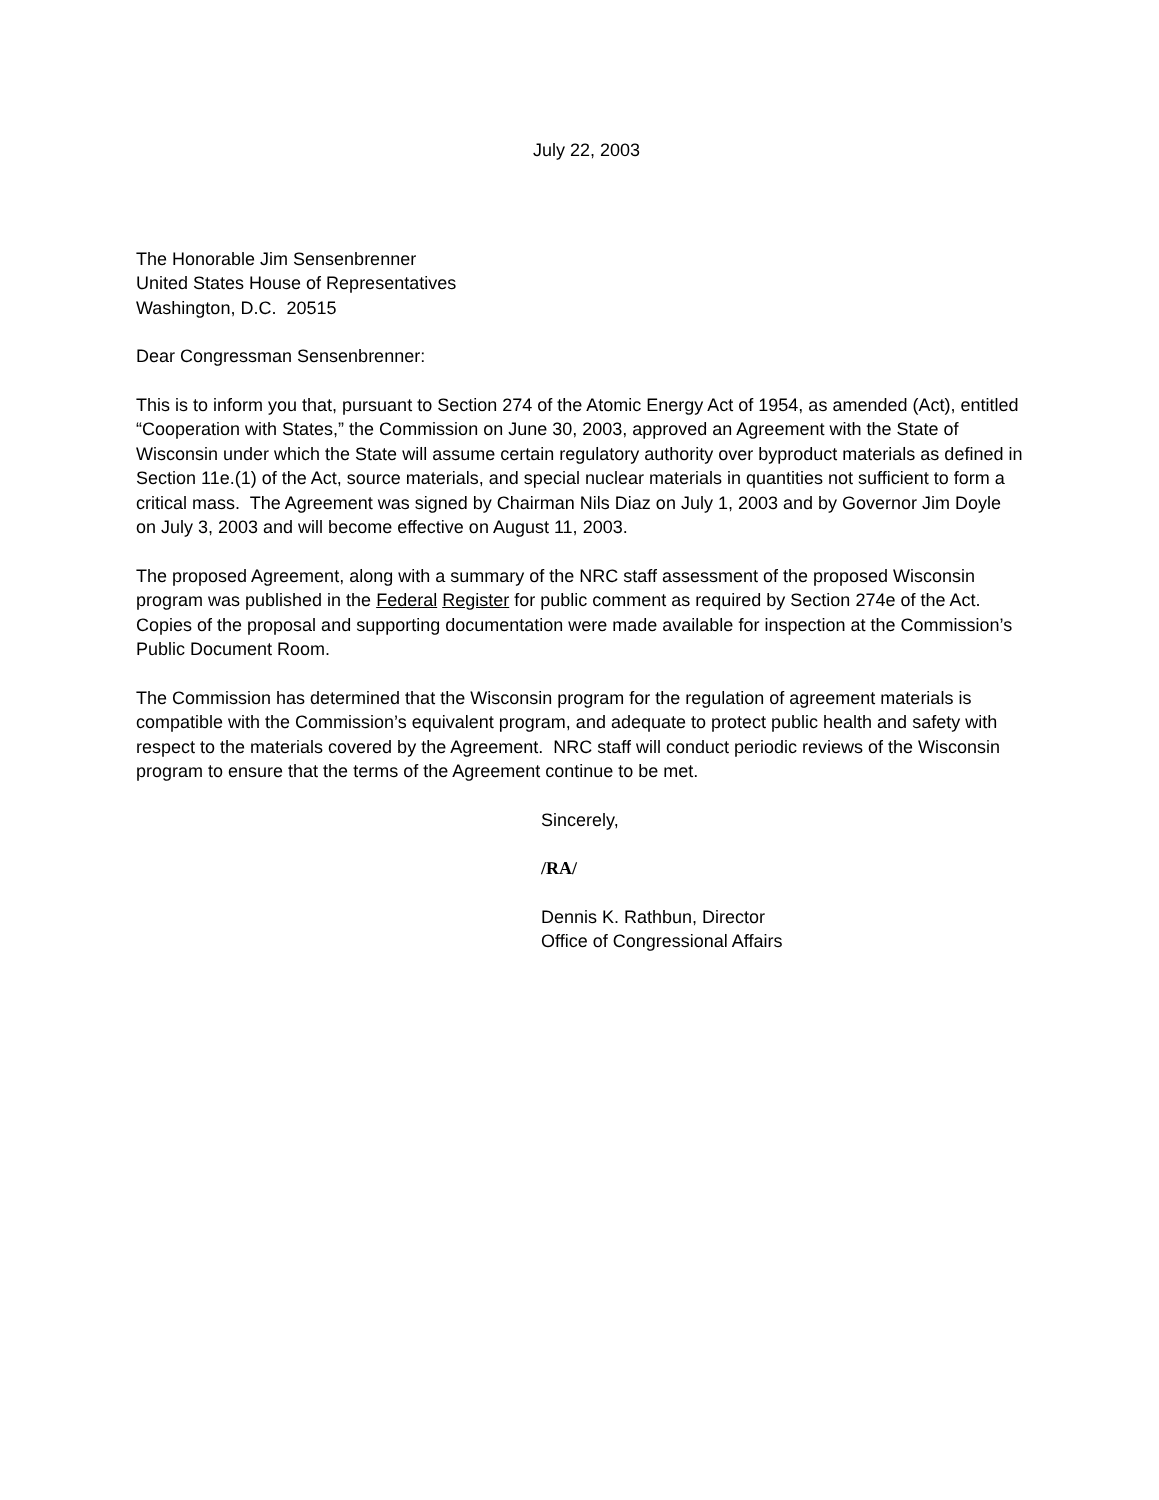July 22, 2003
The Honorable Jim Sensenbrenner
United States House of Representatives
Washington, D.C. 20515
Dear Congressman Sensenbrenner:
This is to inform you that, pursuant to Section 274 of the Atomic Energy Act of 1954, as amended (Act), entitled “Cooperation with States,” the Commission on June 30, 2003, approved an Agreement with the State of Wisconsin under which the State will assume certain regulatory authority over byproduct materials as defined in Section 11e.(1) of the Act, source materials, and special nuclear materials in quantities not sufficient to form a critical mass. The Agreement was signed by Chairman Nils Diaz on July 1, 2003 and by Governor Jim Doyle on July 3, 2003 and will become effective on August 11, 2003.
The proposed Agreement, along with a summary of the NRC staff assessment of the proposed Wisconsin program was published in the Federal Register for public comment as required by Section 274e of the Act. Copies of the proposal and supporting documentation were made available for inspection at the Commission’s Public Document Room.
The Commission has determined that the Wisconsin program for the regulation of agreement materials is compatible with the Commission’s equivalent program, and adequate to protect public health and safety with respect to the materials covered by the Agreement. NRC staff will conduct periodic reviews of the Wisconsin program to ensure that the terms of the Agreement continue to be met.
Sincerely,
/RA/
Dennis K. Rathbun, Director
Office of Congressional Affairs